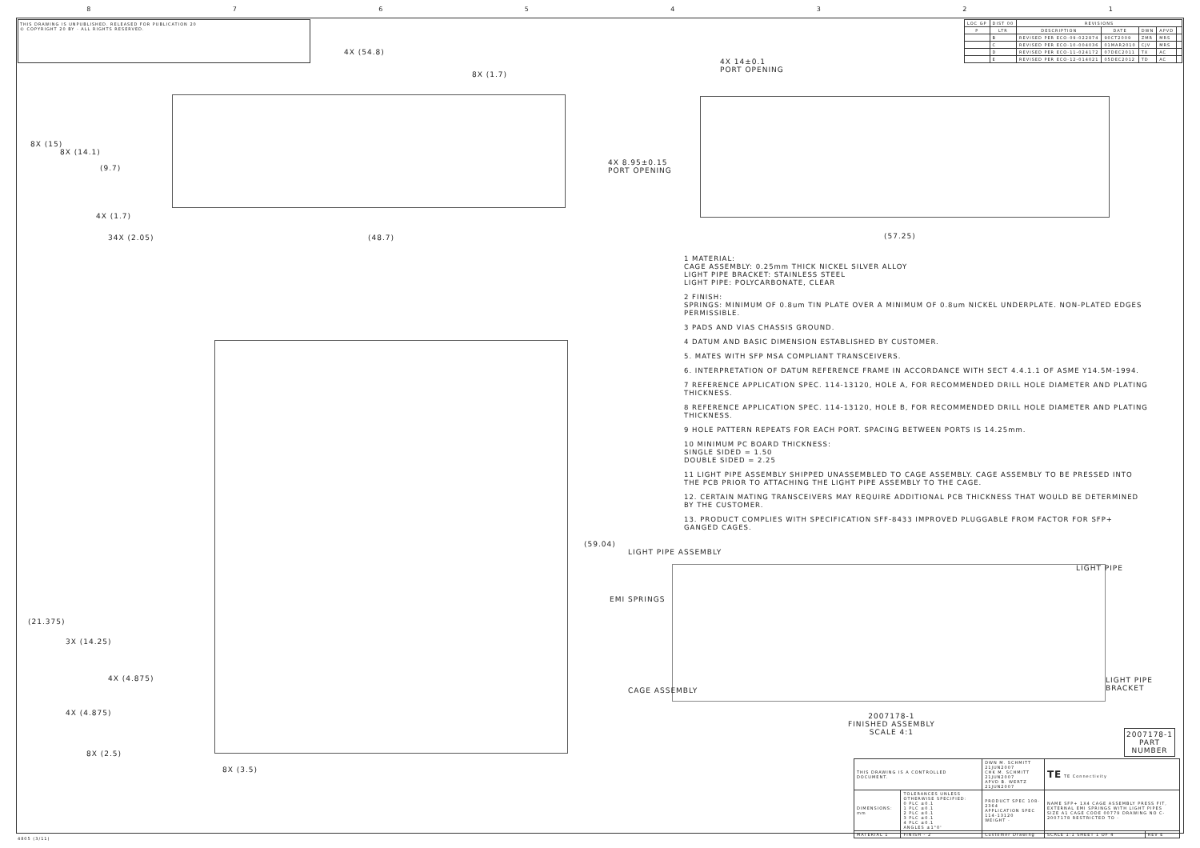87654321
THIS DRAWING IS UNPUBLISHED. RELEASED FOR PUBLICATION 20
© COPYRIGHT 20 BY - ALL RIGHTS RESERVED.
| LOC GP | DIST 00 | REVISIONS | | | | |
| --- | --- | --- | --- | --- | --- | --- |
| P | LTR | DESCRIPTION | DATE | DWN | APVD | |
| | B | REVISED PER ECO-09-022874 | 90CT2009 | ZMR | MRS | |
| | C | REVISED PER ECO-10-004036 | 01MAR2010 | CJV | MRS | |
| | D | REVISED PER ECO-11-024172 | 07DEC2011 | TX | AC | |
| | E | REVISED PER ECO-12-014021 | 05DEC2012 | TD | AC | |
4X (54.8)
8X (1.7)
8X (15)
8X (14.1)
(9.7)
4X (1.7)
34X (2.05) (48.7)
4X 14±0.1
PORT OPENING
4X 8.95±0.15
PORT OPENING
(57.25)
1 MATERIAL:
CAGE ASSEMBLY: 0.25mm THICK NICKEL SILVER ALLOY
LIGHT PIPE BRACKET: STAINLESS STEEL
LIGHT PIPE: POLYCARBONATE, CLEAR
2 FINISH:
SPRINGS: MINIMUM OF 0.8um TIN PLATE OVER A MINIMUM OF 0.8um NICKEL UNDERPLATE. NON-PLATED EDGES PERMISSIBLE.
3 PADS AND VIAS CHASSIS GROUND.
4 DATUM AND BASIC DIMENSION ESTABLISHED BY CUSTOMER.
5. MATES WITH SFP MSA COMPLIANT TRANSCEIVERS.
6. INTERPRETATION OF DATUM REFERENCE FRAME IN ACCORDANCE WITH SECT 4.4.1.1 OF ASME Y14.5M-1994.
7 REFERENCE APPLICATION SPEC. 114-13120, HOLE A, FOR RECOMMENDED DRILL HOLE DIAMETER AND PLATING THICKNESS.
8 REFERENCE APPLICATION SPEC. 114-13120, HOLE B, FOR RECOMMENDED DRILL HOLE DIAMETER AND PLATING THICKNESS.
9 HOLE PATTERN REPEATS FOR EACH PORT. SPACING BETWEEN PORTS IS 14.25mm.
10 MINIMUM PC BOARD THICKNESS:
SINGLE SIDED = 1.50
DOUBLE SIDED = 2.25
11 LIGHT PIPE ASSEMBLY SHIPPED UNASSEMBLED TO CAGE ASSEMBLY. CAGE ASSEMBLY TO BE PRESSED INTO THE PCB PRIOR TO ATTACHING THE LIGHT PIPE ASSEMBLY TO THE CAGE.
12. CERTAIN MATING TRANSCEIVERS MAY REQUIRE ADDITIONAL PCB THICKNESS THAT WOULD BE DETERMINED BY THE CUSTOMER.
13. PRODUCT COMPLIES WITH SPECIFICATION SFF-8433 IMPROVED PLUGGABLE FROM FACTOR FOR SFP+ GANGED CAGES.
(59.04)
(21.375)
3X (14.25)
4X (4.875)
4X (4.875)
8X (2.5)
8X (3.5)
LIGHT PIPE ASSEMBLY
LIGHT PIPE
EMI SPRINGS
LIGHT PIPE
BRACKET
CAGE ASSEMBLY
2007178-1
FINISHED ASSEMBLY
SCALE 4:1
2007178-1
PART
NUMBER
| THIS DRAWING IS A CONTROLLED DOCUMENT. | | DWN M. SCHMITT 21JUN2007 CHK M. SCHMITT 21JUN2007 APVD B. WERTZ 21JUN2007 | TE TE Connectivity | |
| DIMENSIONS: mm | TOLERANCES UNLESS OTHERWISE SPECIFIED: 0 PLC ±0.1 1 PLC ±0.1 2 PLC ±0.1 3 PLC ±0.1 4 PLC ±0.1 ANGLES ±1°0' | PRODUCT SPEC 108-2364 APPLICATION SPEC 114-13120 WEIGHT - | NAME SFP+ 1X4 CAGE ASSEMBLY PRESS FIT, EXTERNAL EMI SPRINGS WITH LIGHT PIPES SIZE A1 CAGE CODE 00779 DRAWING NO C-2007178 RESTRICTED TO - | |
| MATERIAL 1 | FINISH - 2 | Customer Drawing | SCALE 1:1 SHEET 1 OF 4 | REV E |
4805 (3/11)